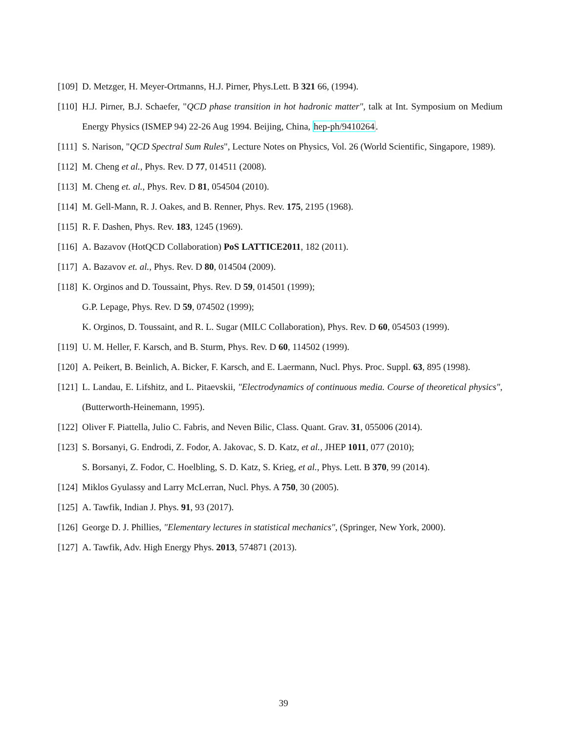[109] D. Metzger, H. Meyer-Ortmanns, H.J. Pirner, Phys.Lett. B 321 66, (1994).
[110] H.J. Pirner, B.J. Schaefer, "QCD phase transition in hot hadronic matter", talk at Int. Symposium on Medium Energy Physics (ISMEP 94) 22-26 Aug 1994. Beijing, China, hep-ph/9410264.
[111] S. Narison, "QCD Spectral Sum Rules", Lecture Notes on Physics, Vol. 26 (World Scientific, Singapore, 1989).
[112] M. Cheng et al., Phys. Rev. D 77, 014511 (2008).
[113] M. Cheng et. al., Phys. Rev. D 81, 054504 (2010).
[114] M. Gell-Mann, R. J. Oakes, and B. Renner, Phys. Rev. 175, 2195 (1968).
[115] R. F. Dashen, Phys. Rev. 183, 1245 (1969).
[116] A. Bazavov (HotQCD Collaboration) PoS LATTICE2011, 182 (2011).
[117] A. Bazavov et. al., Phys. Rev. D 80, 014504 (2009).
[118] K. Orginos and D. Toussaint, Phys. Rev. D 59, 014501 (1999);
G.P. Lepage, Phys. Rev. D 59, 074502 (1999);
K. Orginos, D. Toussaint, and R. L. Sugar (MILC Collaboration), Phys. Rev. D 60, 054503 (1999).
[119] U. M. Heller, F. Karsch, and B. Sturm, Phys. Rev. D 60, 114502 (1999).
[120] A. Peikert, B. Beinlich, A. Bicker, F. Karsch, and E. Laermann, Nucl. Phys. Proc. Suppl. 63, 895 (1998).
[121] L. Landau, E. Lifshitz, and L. Pitaevskii, "Electrodynamics of continuous media. Course of theoretical physics", (Butterworth-Heinemann, 1995).
[122] Oliver F. Piattella, Julio C. Fabris, and Neven Bilic, Class. Quant. Grav. 31, 055006 (2014).
[123] S. Borsanyi, G. Endrodi, Z. Fodor, A. Jakovac, S. D. Katz, et al., JHEP 1011, 077 (2010);
S. Borsanyi, Z. Fodor, C. Hoelbling, S. D. Katz, S. Krieg, et al., Phys. Lett. B 370, 99 (2014).
[124] Miklos Gyulassy and Larry McLerran, Nucl. Phys. A 750, 30 (2005).
[125] A. Tawfik, Indian J. Phys. 91, 93 (2017).
[126] George D. J. Phillies, "Elementary lectures in statistical mechanics", (Springer, New York, 2000).
[127] A. Tawfik, Adv. High Energy Phys. 2013, 574871 (2013).
39